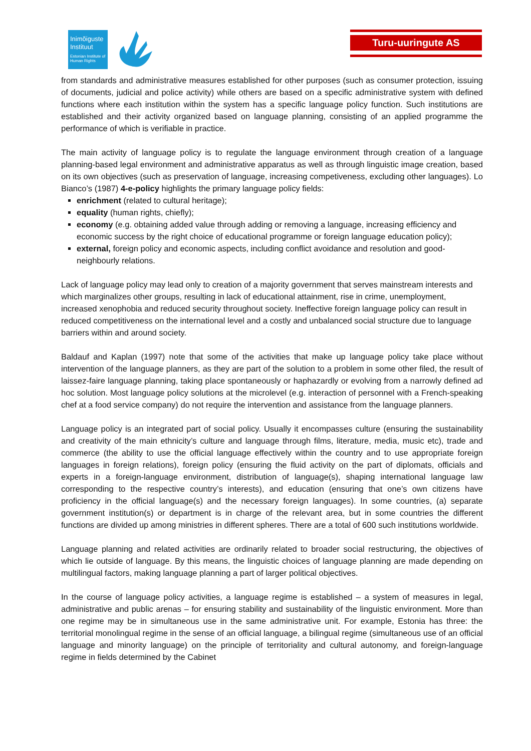Inimõiguste
Instituut
Estonian Institute of Human Rights
Turu-uuringute AS
from standards and administrative measures established for other purposes (such as consumer protection, issuing of documents, judicial and police activity) while others are based on a specific administrative system with defined functions where each institution within the system has a specific language policy function. Such institutions are established and their activity organized based on language planning, consisting of an applied programme the performance of which is verifiable in practice.
The main activity of language policy is to regulate the language environment through creation of a language planning-based legal environment and administrative apparatus as well as through linguistic image creation, based on its own objectives (such as preservation of language, increasing competiveness, excluding other languages). Lo Bianco’s (1987) 4-e-policy highlights the primary language policy fields:
enrichment (related to cultural heritage);
equality (human rights, chiefly);
economy (e.g. obtaining added value through adding or removing a language, increasing efficiency and economic success by the right choice of educational programme or foreign language education policy);
external, foreign policy and economic aspects, including conflict avoidance and resolution and good-neighbourly relations.
Lack of language policy may lead only to creation of a majority government that serves mainstream interests and which marginalizes other groups, resulting in lack of educational attainment, rise in crime, unemployment, increased xenophobia and reduced security throughout society. Ineffective foreign language policy can result in reduced competitiveness on the international level and a costly and unbalanced social structure due to language barriers within and around society.
Baldauf and Kaplan (1997) note that some of the activities that make up language policy take place without intervention of the language planners, as they are part of the solution to a problem in some other filed, the result of laissez-faire language planning, taking place spontaneously or haphazardly or evolving from a narrowly defined ad hoc solution. Most language policy solutions at the microlevel (e.g. interaction of personnel with a French-speaking chef at a food service company) do not require the intervention and assistance from the language planners.
Language policy is an integrated part of social policy. Usually it encompasses culture (ensuring the sustainability and creativity of the main ethnicity’s culture and language through films, literature, media, music etc), trade and commerce (the ability to use the official language effectively within the country and to use appropriate foreign languages in foreign relations), foreign policy (ensuring the fluid activity on the part of diplomats, officials and experts in a foreign-language environment, distribution of language(s), shaping international language law corresponding to the respective country’s interests), and education (ensuring that one’s own citizens have proficiency in the official language(s) and the necessary foreign languages). In some countries, (a) separate government institution(s) or department is in charge of the relevant area, but in some countries the different functions are divided up among ministries in different spheres. There are a total of 600 such institutions worldwide.
Language planning and related activities are ordinarily related to broader social restructuring, the objectives of which lie outside of language. By this means, the linguistic choices of language planning are made depending on multilingual factors, making language planning a part of larger political objectives.
In the course of language policy activities, a language regime is established – a system of measures in legal, administrative and public arenas – for ensuring stability and sustainability of the linguistic environment. More than one regime may be in simultaneous use in the same administrative unit. For example, Estonia has three: the territorial monolingual regime in the sense of an official language, a bilingual regime (simultaneous use of an official language and minority language) on the principle of territoriality and cultural autonomy, and foreign-language regime in fields determined by the Cabinet